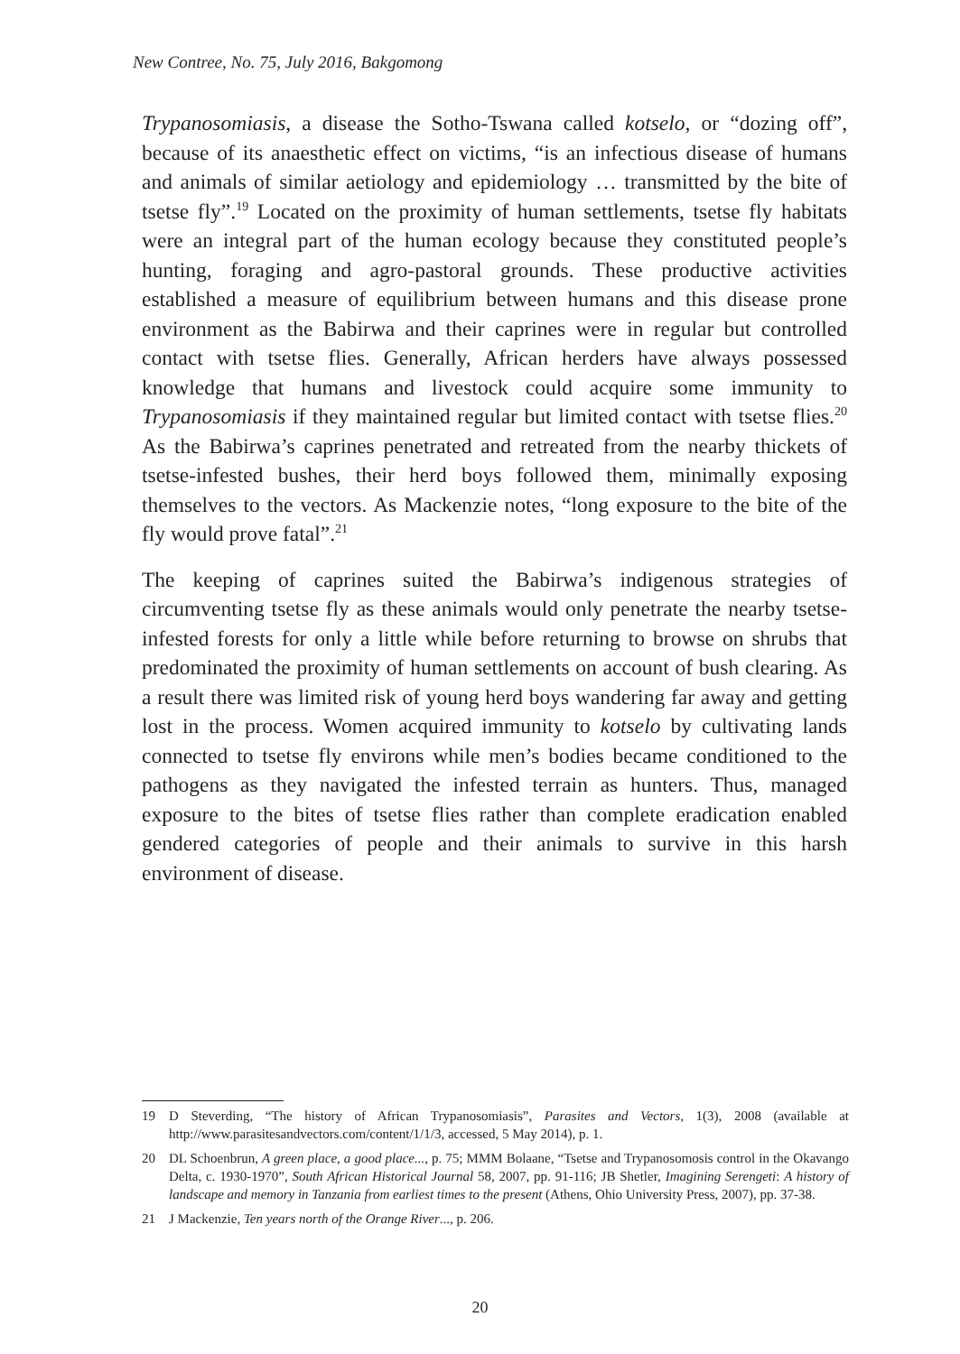New Contree, No. 75, July 2016, Bakgomong
Trypanosomiasis, a disease the Sotho-Tswana called kotselo, or “dozing off”, because of its anaesthetic effect on victims, “is an infectious disease of humans and animals of similar aetiology and epidemiology … transmitted by the bite of tsetse fly”.<sup>19</sup> Located on the proximity of human settlements, tsetse fly habitats were an integral part of the human ecology because they constituted people’s hunting, foraging and agro-pastoral grounds. These productive activities established a measure of equilibrium between humans and this disease prone environment as the Babirwa and their caprines were in regular but controlled contact with tsetse flies. Generally, African herders have always possessed knowledge that humans and livestock could acquire some immunity to Trypanosomiasis if they maintained regular but limited contact with tsetse flies.<sup>20</sup> As the Babirwa’s caprines penetrated and retreated from the nearby thickets of tsetse-infested bushes, their herd boys followed them, minimally exposing themselves to the vectors. As Mackenzie notes, “long exposure to the bite of the fly would prove fatal”.<sup>21</sup>
The keeping of caprines suited the Babirwa’s indigenous strategies of circumventing tsetse fly as these animals would only penetrate the nearby tsetse-infested forests for only a little while before returning to browse on shrubs that predominated the proximity of human settlements on account of bush clearing. As a result there was limited risk of young herd boys wandering far away and getting lost in the process. Women acquired immunity to kotselo by cultivating lands connected to tsetse fly environs while men’s bodies became conditioned to the pathogens as they navigated the infested terrain as hunters. Thus, managed exposure to the bites of tsetse flies rather than complete eradication enabled gendered categories of people and their animals to survive in this harsh environment of disease.
19 D Steverding, “The history of African Trypanosomiasis”, Parasites and Vectors, 1(3), 2008 (available at http://www.parasitesandvectors.com/content/1/1/3, accessed, 5 May 2014), p. 1.
20 DL Schoenbrun, A green place, a good place..., p. 75; MMM Bolaane, “Tsetse and Trypanosomosis control in the Okavango Delta, c. 1930-1970”, South African Historical Journal 58, 2007, pp. 91-116; JB Shetler, Imagining Serengeti: A history of landscape and memory in Tanzania from earliest times to the present (Athens, Ohio University Press, 2007), pp. 37-38.
21 J Mackenzie, Ten years north of the Orange River..., p. 206.
20